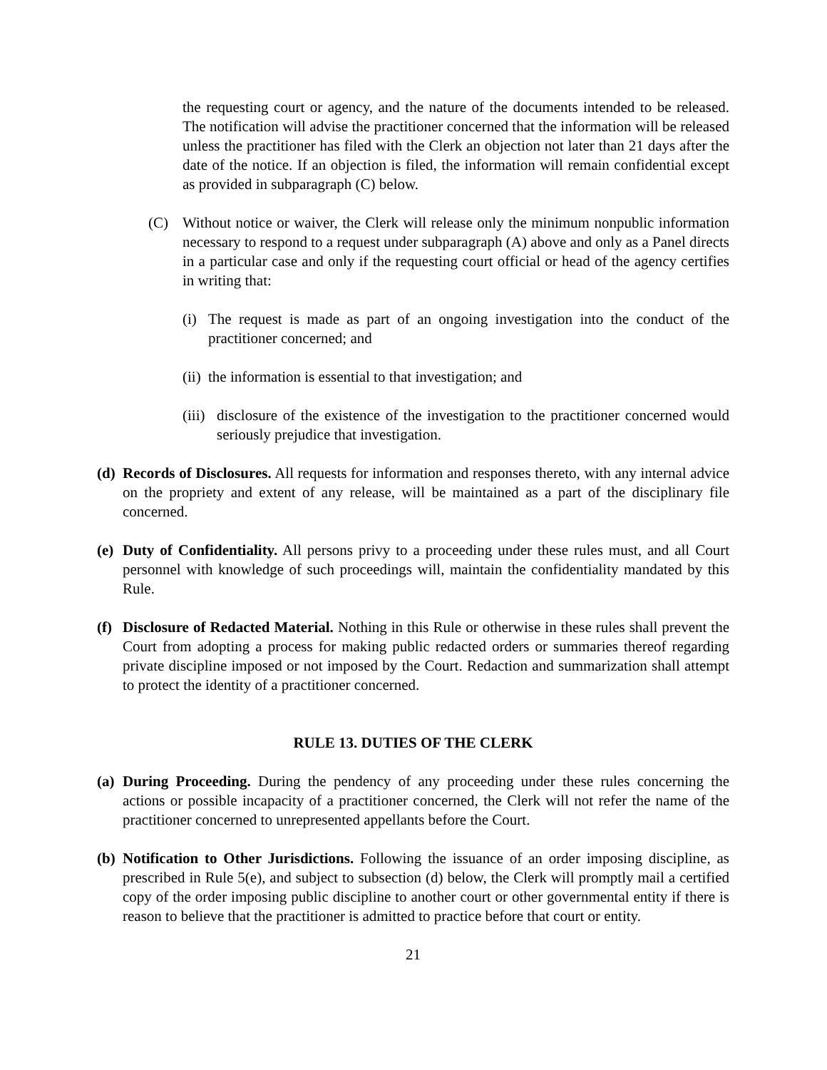the requesting court or agency, and the nature of the documents intended to be released. The notification will advise the practitioner concerned that the information will be released unless the practitioner has filed with the Clerk an objection not later than 21 days after the date of the notice. If an objection is filed, the information will remain confidential except as provided in subparagraph (C) below.
(C) Without notice or waiver, the Clerk will release only the minimum nonpublic information necessary to respond to a request under subparagraph (A) above and only as a Panel directs in a particular case and only if the requesting court official or head of the agency certifies in writing that:
(i)
The request is made as part of an ongoing investigation into the conduct of the practitioner concerned; and
(ii)
the information is essential to that investigation; and
(iii)
disclosure of the existence of the investigation to the practitioner concerned would seriously prejudice that investigation.
(d)
Records of Disclosures. All requests for information and responses thereto, with any internal advice on the propriety and extent of any release, will be maintained as a part of the disciplinary file concerned.
(e)
Duty of Confidentiality. All persons privy to a proceeding under these rules must, and all Court personnel with knowledge of such proceedings will, maintain the confidentiality mandated by this Rule.
(f)
Disclosure of Redacted Material. Nothing in this Rule or otherwise in these rules shall prevent the Court from adopting a process for making public redacted orders or summaries thereof regarding private discipline imposed or not imposed by the Court. Redaction and summarization shall attempt to protect the identity of a practitioner concerned.
RULE 13. DUTIES OF THE CLERK
(a)
During Proceeding. During the pendency of any proceeding under these rules concerning the actions or possible incapacity of a practitioner concerned, the Clerk will not refer the name of the practitioner concerned to unrepresented appellants before the Court.
(b)
Notification to Other Jurisdictions. Following the issuance of an order imposing discipline, as prescribed in Rule 5(e), and subject to subsection (d) below, the Clerk will promptly mail a certified copy of the order imposing public discipline to another court or other governmental entity if there is reason to believe that the practitioner is admitted to practice before that court or entity.
21